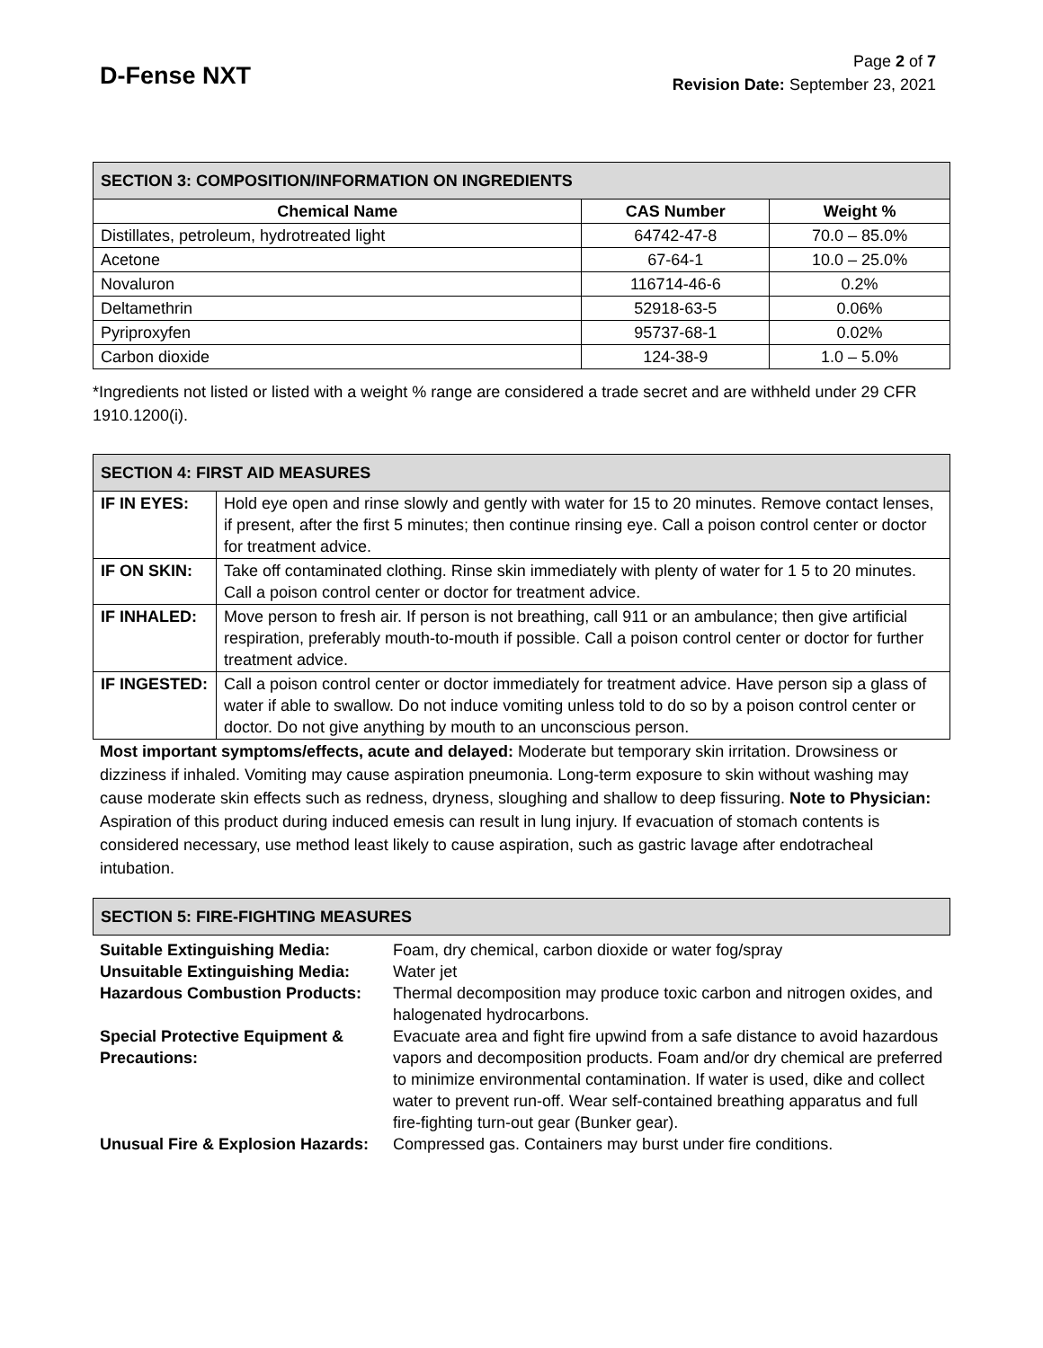D-Fense NXT
Page 2 of 7
Revision Date: September 23, 2021
| SECTION 3: COMPOSITION/INFORMATION ON INGREDIENTS | | |
| --- | --- | --- |
| Chemical Name | CAS Number | Weight % |
| Distillates, petroleum, hydrotreated light | 64742-47-8 | 70.0 – 85.0% |
| Acetone | 67-64-1 | 10.0 – 25.0% |
| Novaluron | 116714-46-6 | 0.2% |
| Deltamethrin | 52918-63-5 | 0.06% |
| Pyriproxyfen | 95737-68-1 | 0.02% |
| Carbon dioxide | 124-38-9 | 1.0 – 5.0% |
*Ingredients not listed or listed with a weight % range are considered a trade secret and are withheld under 29 CFR 1910.1200(i).
| SECTION 4: FIRST AID MEASURES | |
| --- | --- |
| IF IN EYES: | Hold eye open and rinse slowly and gently with water for 15 to 20 minutes. Remove contact lenses, if present, after the first 5 minutes; then continue rinsing eye. Call a poison control center or doctor for treatment advice. |
| IF ON SKIN: | Take off contaminated clothing. Rinse skin immediately with plenty of water for 1 5 to 20 minutes. Call a poison control center or doctor for treatment advice. |
| IF INHALED: | Move person to fresh air. If person is not breathing, call 911 or an ambulance; then give artificial respiration, preferably mouth-to-mouth if possible. Call a poison control center or doctor for further treatment advice. |
| IF INGESTED: | Call a poison control center or doctor immediately for treatment advice. Have person sip a glass of water if able to swallow. Do not induce vomiting unless told to do so by a poison control center or doctor. Do not give anything by mouth to an unconscious person. |
Most important symptoms/effects, acute and delayed: Moderate but temporary skin irritation. Drowsiness or dizziness if inhaled. Vomiting may cause aspiration pneumonia. Long-term exposure to skin without washing may cause moderate skin effects such as redness, dryness, sloughing and shallow to deep fissuring. Note to Physician: Aspiration of this product during induced emesis can result in lung injury. If evacuation of stomach contents is considered necessary, use method least likely to cause aspiration, such as gastric lavage after endotracheal intubation.
| SECTION 5: FIRE-FIGHTING MEASURES |
| --- |
| Suitable Extinguishing Media: | Foam, dry chemical, carbon dioxide or water fog/spray |
| Unsuitable Extinguishing Media: | Water jet |
| Hazardous Combustion Products: | Thermal decomposition may produce toxic carbon and nitrogen oxides, and halogenated hydrocarbons. |
| Special Protective Equipment & Precautions: | Evacuate area and fight fire upwind from a safe distance to avoid hazardous vapors and decomposition products. Foam and/or dry chemical are preferred to minimize environmental contamination. If water is used, dike and collect water to prevent run-off. Wear self-contained breathing apparatus and full fire-fighting turn-out gear (Bunker gear). |
| Unusual Fire & Explosion Hazards: | Compressed gas. Containers may burst under fire conditions. |